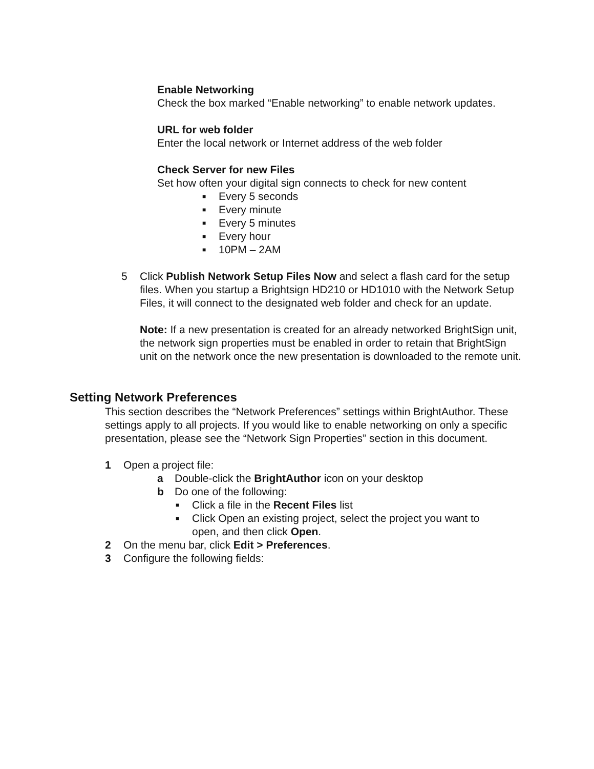Enable Networking
Check the box marked “Enable networking” to enable network updates.
URL for web folder
Enter the local network or Internet address of the web folder
Check Server for new Files
Set how often your digital sign connects to check for new content
■ Every 5 seconds
■ Every minute
■ Every 5 minutes
■ Every hour
■ 10PM – 2AM
5 Click Publish Network Setup Files Now and select a flash card for the setup files. When you startup a Brightsign HD210 or HD1010 with the Network Setup Files, it will connect to the designated web folder and check for an update.
Note: If a new presentation is created for an already networked BrightSign unit, the network sign properties must be enabled in order to retain that BrightSign unit on the network once the new presentation is downloaded to the remote unit.
Setting Network Preferences
This section describes the “Network Preferences” settings within BrightAuthor. These settings apply to all projects. If you would like to enable networking on only a specific presentation, please see the “Network Sign Properties” section in this document.
1 Open a project file:
a Double-click the BrightAuthor icon on your desktop
b Do one of the following:
■
Click a file in the Recent Files list
■
Click Open an existing project, select the project you want to open, and then click Open.
2 On the menu bar, click Edit > Preferences.
3 Configure the following fields: